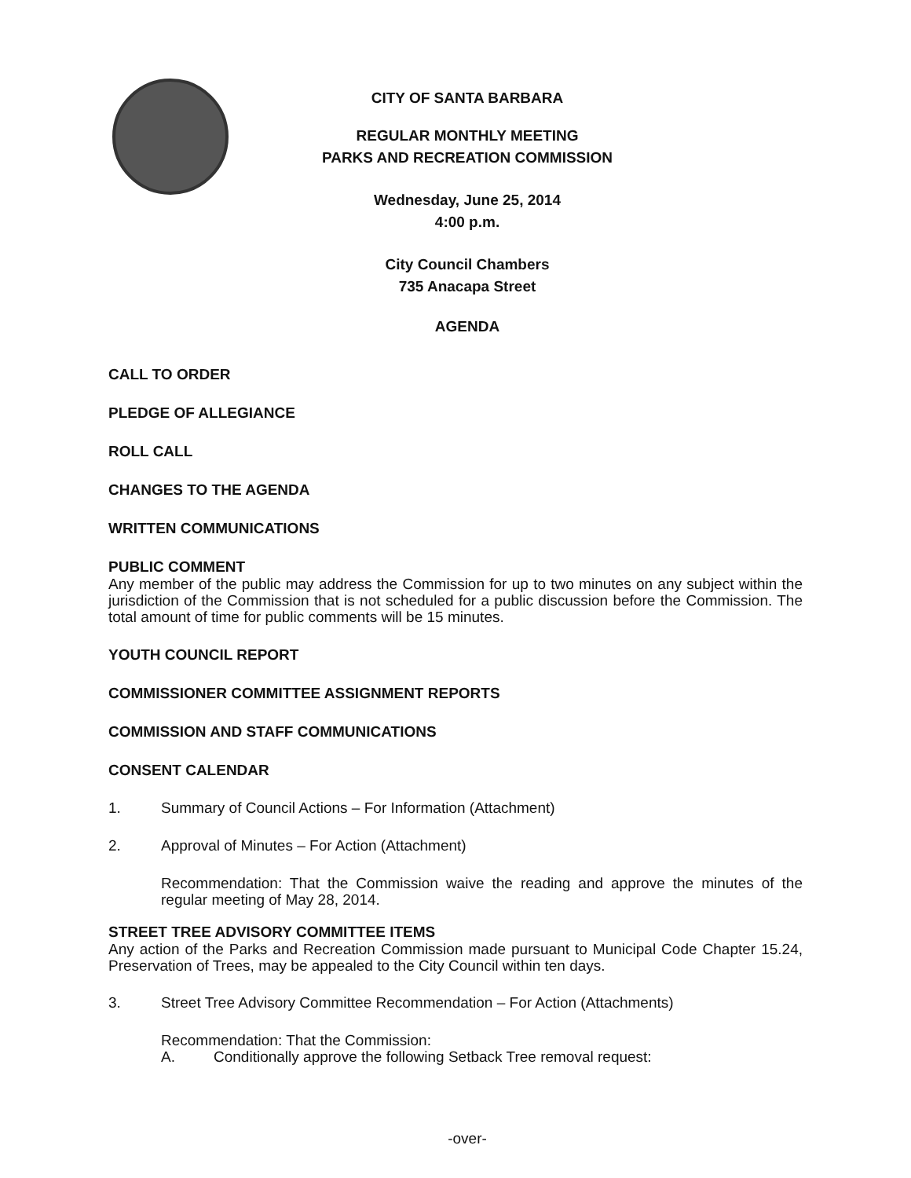CITY OF SANTA BARBARA
REGULAR MONTHLY MEETING
PARKS AND RECREATION COMMISSION
Wednesday, June 25, 2014
4:00 p.m.
City Council Chambers
735 Anacapa Street
AGENDA
CALL TO ORDER
PLEDGE OF ALLEGIANCE
ROLL CALL
CHANGES TO THE AGENDA
WRITTEN COMMUNICATIONS
PUBLIC COMMENT
Any member of the public may address the Commission for up to two minutes on any subject within the jurisdiction of the Commission that is not scheduled for a public discussion before the Commission. The total amount of time for public comments will be 15 minutes.
YOUTH COUNCIL REPORT
COMMISSIONER COMMITTEE ASSIGNMENT REPORTS
COMMISSION AND STAFF COMMUNICATIONS
CONSENT CALENDAR
1. Summary of Council Actions – For Information (Attachment)
2. Approval of Minutes – For Action (Attachment)
Recommendation: That the Commission waive the reading and approve the minutes of the regular meeting of May 28, 2014.
STREET TREE ADVISORY COMMITTEE ITEMS
Any action of the Parks and Recreation Commission made pursuant to Municipal Code Chapter 15.24, Preservation of Trees, may be appealed to the City Council within ten days.
3. Street Tree Advisory Committee Recommendation – For Action (Attachments)
Recommendation: That the Commission:
A. Conditionally approve the following Setback Tree removal request:
-over-